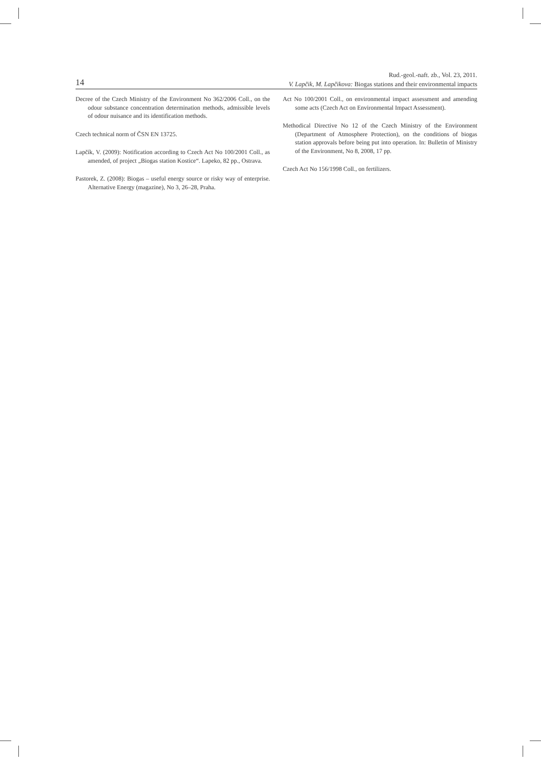14
Rud.-geol.-naft. zb., Vol. 23, 2011.
V. Lapčik, M. Lapčikova: Biogas stations and their environmental impacts
Decree of the Czech Ministry of the Environment No 362/2006 Coll., on the odour substance concentration determination methods, admissible levels of odour nuisance and its identification methods.
Czech technical norm of ČSN EN 13725.
Lapčík, V. (2009): Notification according to Czech Act No 100/2001 Coll., as amended, of project „Biogas station Kostice“. Lapeko, 82 pp., Ostrava.
Pastorek, Z. (2008): Biogas – useful energy source or risky way of enterprise. Alternative Energy (magazine), No 3, 26–28, Praha.
Act No 100/2001 Coll., on environmental impact assessment and amending some acts (Czech Act on Environmental Impact Assessment).
Methodical Directive No 12 of the Czech Ministry of the Environment (Department of Atmosphere Protection), on the conditions of biogas station approvals before being put into operation. In: Bulletin of Ministry of the Environment, No 8, 2008, 17 pp.
Czech Act No 156/1998 Coll., on fertilizers.